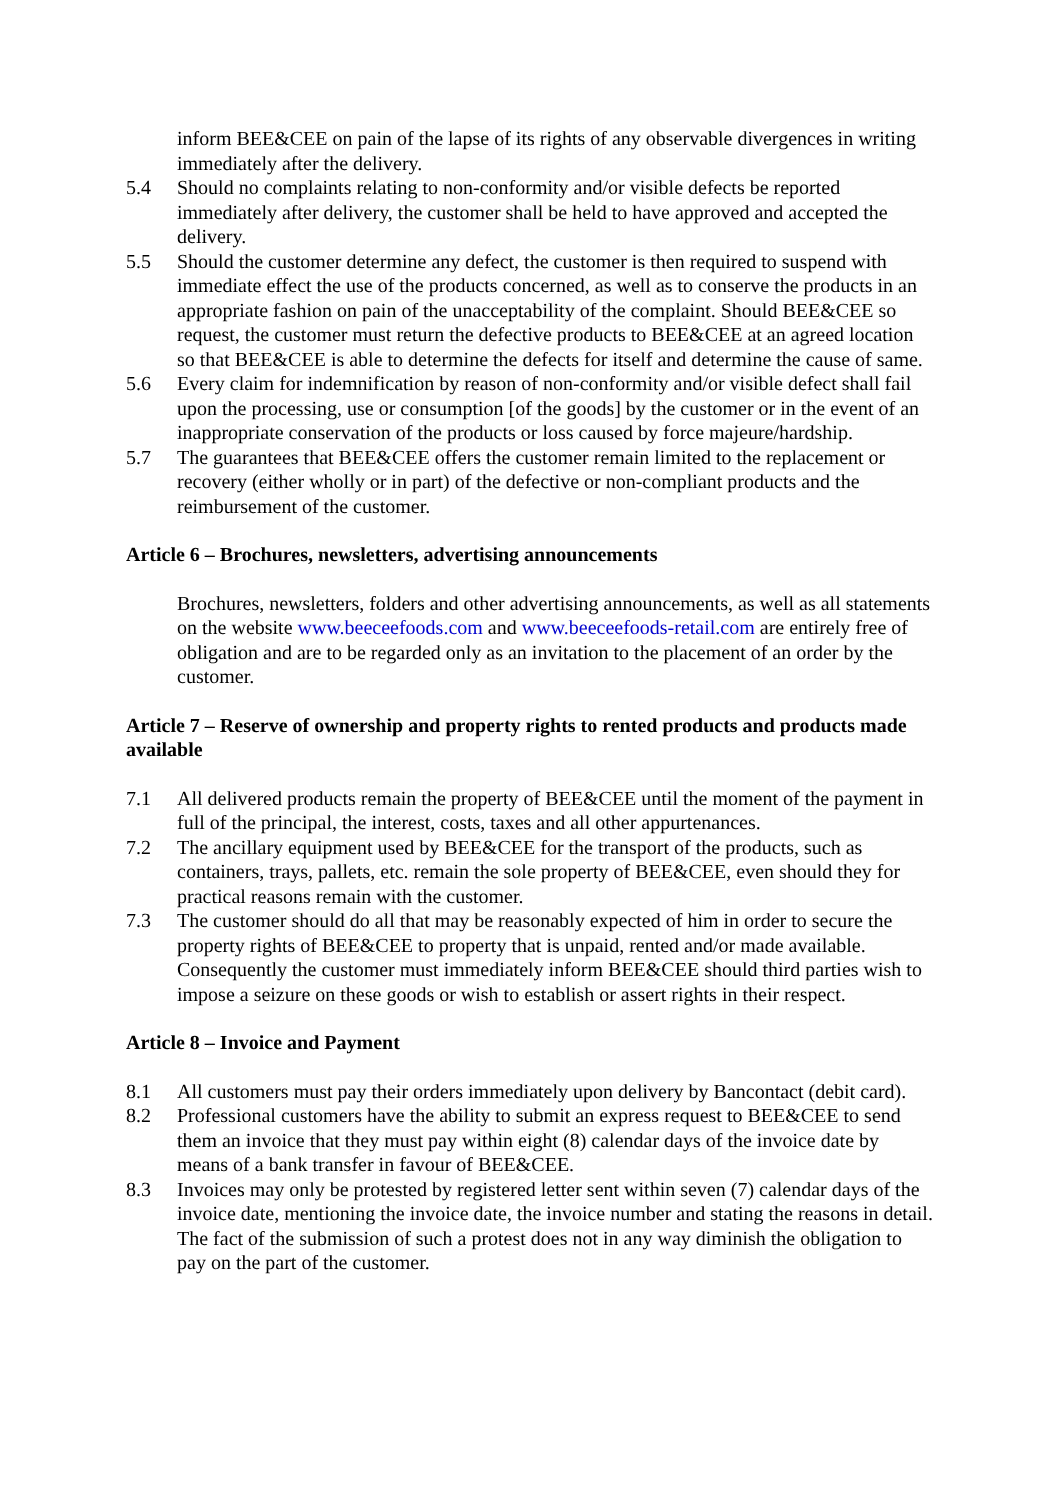inform BEE&CEE on pain of the lapse of its rights of any observable divergences in writing immediately after the delivery.
5.4 Should no complaints relating to non-conformity and/or visible defects be reported immediately after delivery, the customer shall be held to have approved and accepted the delivery.
5.5 Should the customer determine any defect, the customer is then required to suspend with immediate effect the use of the products concerned, as well as to conserve the products in an appropriate fashion on pain of the unacceptability of the complaint. Should BEE&CEE so request, the customer must return the defective products to BEE&CEE at an agreed location so that BEE&CEE is able to determine the defects for itself and determine the cause of same.
5.6 Every claim for indemnification by reason of non-conformity and/or visible defect shall fail upon the processing, use or consumption [of the goods] by the customer or in the event of an inappropriate conservation of the products or loss caused by force majeure/hardship.
5.7 The guarantees that BEE&CEE offers the customer remain limited to the replacement or recovery (either wholly or in part) of the defective or non-compliant products and the reimbursement of the customer.
Article 6 – Brochures, newsletters, advertising announcements
Brochures, newsletters, folders and other advertising announcements, as well as all statements on the website www.beeceefoods.com and www.beeceefoods-retail.com are entirely free of obligation and are to be regarded only as an invitation to the placement of an order by the customer.
Article 7 – Reserve of ownership and property rights to rented products and products made available
7.1 All delivered products remain the property of BEE&CEE until the moment of the payment in full of the principal, the interest, costs, taxes and all other appurtenances.
7.2 The ancillary equipment used by BEE&CEE for the transport of the products, such as containers, trays, pallets, etc. remain the sole property of BEE&CEE, even should they for practical reasons remain with the customer.
7.3 The customer should do all that may be reasonably expected of him in order to secure the property rights of BEE&CEE to property that is unpaid, rented and/or made available. Consequently the customer must immediately inform BEE&CEE should third parties wish to impose a seizure on these goods or wish to establish or assert rights in their respect.
Article 8 – Invoice and Payment
8.1 All customers must pay their orders immediately upon delivery by Bancontact (debit card).
8.2 Professional customers have the ability to submit an express request to BEE&CEE to send them an invoice that they must pay within eight (8) calendar days of the invoice date by means of a bank transfer in favour of BEE&CEE.
8.3 Invoices may only be protested by registered letter sent within seven (7) calendar days of the invoice date, mentioning the invoice date, the invoice number and stating the reasons in detail. The fact of the submission of such a protest does not in any way diminish the obligation to pay on the part of the customer.